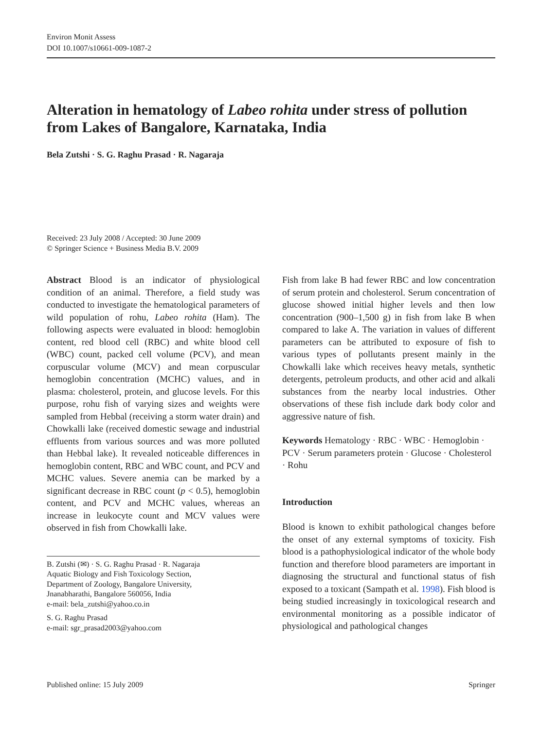Environ Monit Assess
DOI 10.1007/s10661-009-1087-2
Alteration in hematology of Labeo rohita under stress of pollution from Lakes of Bangalore, Karnataka, India
Bela Zutshi · S. G. Raghu Prasad · R. Nagaraja
Received: 23 July 2008 / Accepted: 30 June 2009
© Springer Science + Business Media B.V. 2009
Abstract Blood is an indicator of physiological condition of an animal. Therefore, a field study was conducted to investigate the hematological parameters of wild population of rohu, Labeo rohita (Ham). The following aspects were evaluated in blood: hemoglobin content, red blood cell (RBC) and white blood cell (WBC) count, packed cell volume (PCV), and mean corpuscular volume (MCV) and mean corpuscular hemoglobin concentration (MCHC) values, and in plasma: cholesterol, protein, and glucose levels. For this purpose, rohu fish of varying sizes and weights were sampled from Hebbal (receiving a storm water drain) and Chowkalli lake (received domestic sewage and industrial effluents from various sources and was more polluted than Hebbal lake). It revealed noticeable differences in hemoglobin content, RBC and WBC count, and PCV and MCHC values. Severe anemia can be marked by a significant decrease in RBC count (p < 0.5), hemoglobin content, and PCV and MCHC values, whereas an increase in leukocyte count and MCV values were observed in fish from Chowkalli lake.
B. Zutshi (✉) · S. G. Raghu Prasad · R. Nagaraja
Aquatic Biology and Fish Toxicology Section,
Department of Zoology, Bangalore University,
Jnanabharathi, Bangalore 560056, India
e-mail: bela_zutshi@yahoo.co.in
S. G. Raghu Prasad
e-mail: sgr_prasad2003@yahoo.com
Fish from lake B had fewer RBC and low concentration of serum protein and cholesterol. Serum concentration of glucose showed initial higher levels and then low concentration (900–1,500 g) in fish from lake B when compared to lake A. The variation in values of different parameters can be attributed to exposure of fish to various types of pollutants present mainly in the Chowkalli lake which receives heavy metals, synthetic detergents, petroleum products, and other acid and alkali substances from the nearby local industries. Other observations of these fish include dark body color and aggressive nature of fish.
Keywords Hematology · RBC · WBC · Hemoglobin · PCV · Serum parameters protein · Glucose · Cholesterol · Rohu
Introduction
Blood is known to exhibit pathological changes before the onset of any external symptoms of toxicity. Fish blood is a pathophysiological indicator of the whole body function and therefore blood parameters are important in diagnosing the structural and functional status of fish exposed to a toxicant (Sampath et al. 1998). Fish blood is being studied increasingly in toxicological research and environmental monitoring as a possible indicator of physiological and pathological changes
Published online: 15 July 2009 Springer